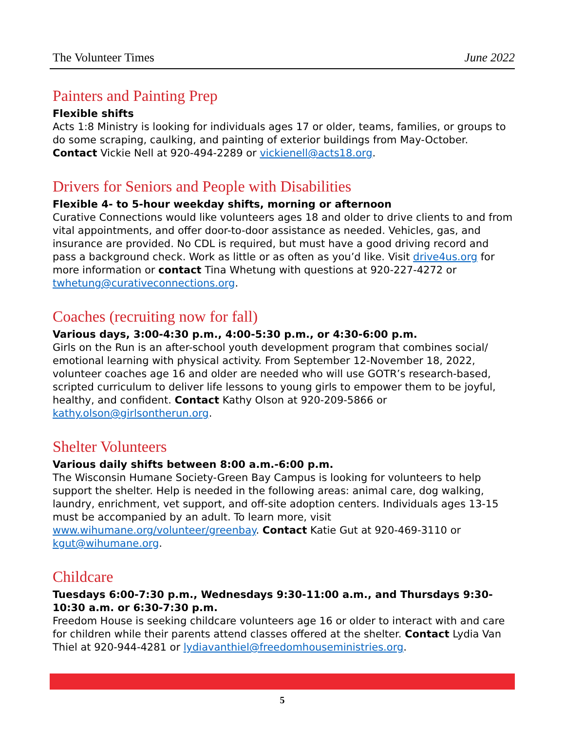The Volunteer Times June 2022
Painters and Painting Prep
Flexible shifts
Acts 1:8 Ministry is looking for individuals ages 17 or older, teams, families, or groups to do some scraping, caulking, and painting of exterior buildings from May-October. Contact Vickie Nell at 920-494-2289 or vickienell@acts18.org.
Drivers for Seniors and People with Disabilities
Flexible 4- to 5-hour weekday shifts, morning or afternoon
Curative Connections would like volunteers ages 18 and older to drive clients to and from vital appointments, and offer door-to-door assistance as needed. Vehicles, gas, and insurance are provided. No CDL is required, but must have a good driving record and pass a background check. Work as little or as often as you’d like. Visit drive4us.org for more information or contact Tina Whetung with questions at 920-227-4272 or twhetung@curativeconnections.org.
Coaches (recruiting now for fall)
Various days, 3:00-4:30 p.m., 4:00-5:30 p.m., or 4:30-6:00 p.m.
Girls on the Run is an after-school youth development program that combines social/ emotional learning with physical activity. From September 12-November 18, 2022, volunteer coaches age 16 and older are needed who will use GOTR’s research-based, scripted curriculum to deliver life lessons to young girls to empower them to be joyful, healthy, and confident. Contact Kathy Olson at 920-209-5866 or kathy.olson@girlsontherun.org.
Shelter Volunteers
Various daily shifts between 8:00 a.m.-6:00 p.m.
The Wisconsin Humane Society-Green Bay Campus is looking for volunteers to help support the shelter. Help is needed in the following areas: animal care, dog walking, laundry, enrichment, vet support, and off-site adoption centers. Individuals ages 13-15 must be accompanied by an adult. To learn more, visit www.wihumane.org/volunteer/greenbay. Contact Katie Gut at 920-469-3110 or kgut@wihumane.org.
Childcare
Tuesdays 6:00-7:30 p.m., Wednesdays 9:30-11:00 a.m., and Thursdays 9:30-10:30 a.m. or 6:30-7:30 p.m.
Freedom House is seeking childcare volunteers age 16 or older to interact with and care for children while their parents attend classes offered at the shelter. Contact Lydia Van Thiel at 920-944-4281 or lydiavanthiel@freedomhouseministries.org.
5